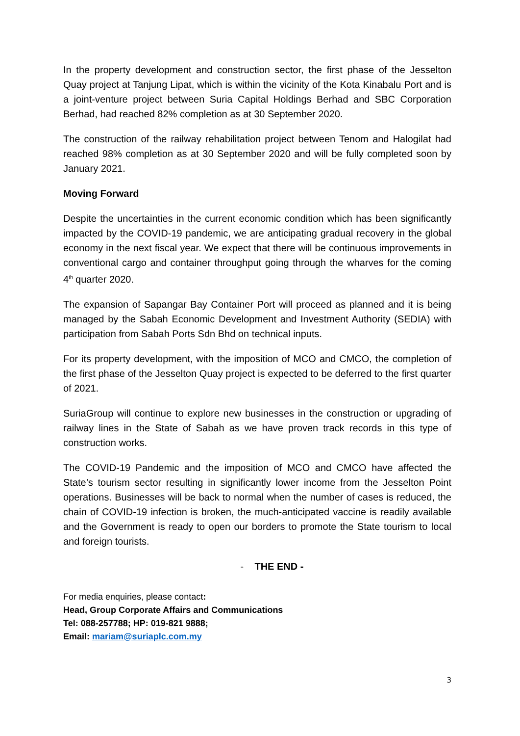In the property development and construction sector, the first phase of the Jesselton Quay project at Tanjung Lipat, which is within the vicinity of the Kota Kinabalu Port and is a joint-venture project between Suria Capital Holdings Berhad and SBC Corporation Berhad, had reached 82% completion as at 30 September 2020.
The construction of the railway rehabilitation project between Tenom and Halogilat had reached 98% completion as at 30 September 2020 and will be fully completed soon by January 2021.
Moving Forward
Despite the uncertainties in the current economic condition which has been significantly impacted by the COVID-19 pandemic, we are anticipating gradual recovery in the global economy in the next fiscal year. We expect that there will be continuous improvements in conventional cargo and container throughput going through the wharves for the coming 4<sup>th</sup> quarter 2020.
The expansion of Sapangar Bay Container Port will proceed as planned and it is being managed by the Sabah Economic Development and Investment Authority (SEDIA) with participation from Sabah Ports Sdn Bhd on technical inputs.
For its property development, with the imposition of MCO and CMCO, the completion of the first phase of the Jesselton Quay project is expected to be deferred to the first quarter of 2021.
SuriaGroup will continue to explore new businesses in the construction or upgrading of railway lines in the State of Sabah as we have proven track records in this type of construction works.
The COVID-19 Pandemic and the imposition of MCO and CMCO have affected the State’s tourism sector resulting in significantly lower income from the Jesselton Point operations. Businesses will be back to normal when the number of cases is reduced, the chain of COVID-19 infection is broken, the much-anticipated vaccine is readily available and the Government is ready to open our borders to promote the State tourism to local and foreign tourists.
- THE END -
For media enquiries, please contact:
Head, Group Corporate Affairs and Communications
Tel: 088-257788; HP: 019-821 9888;
Email: mariam@suriaplc.com.my
3